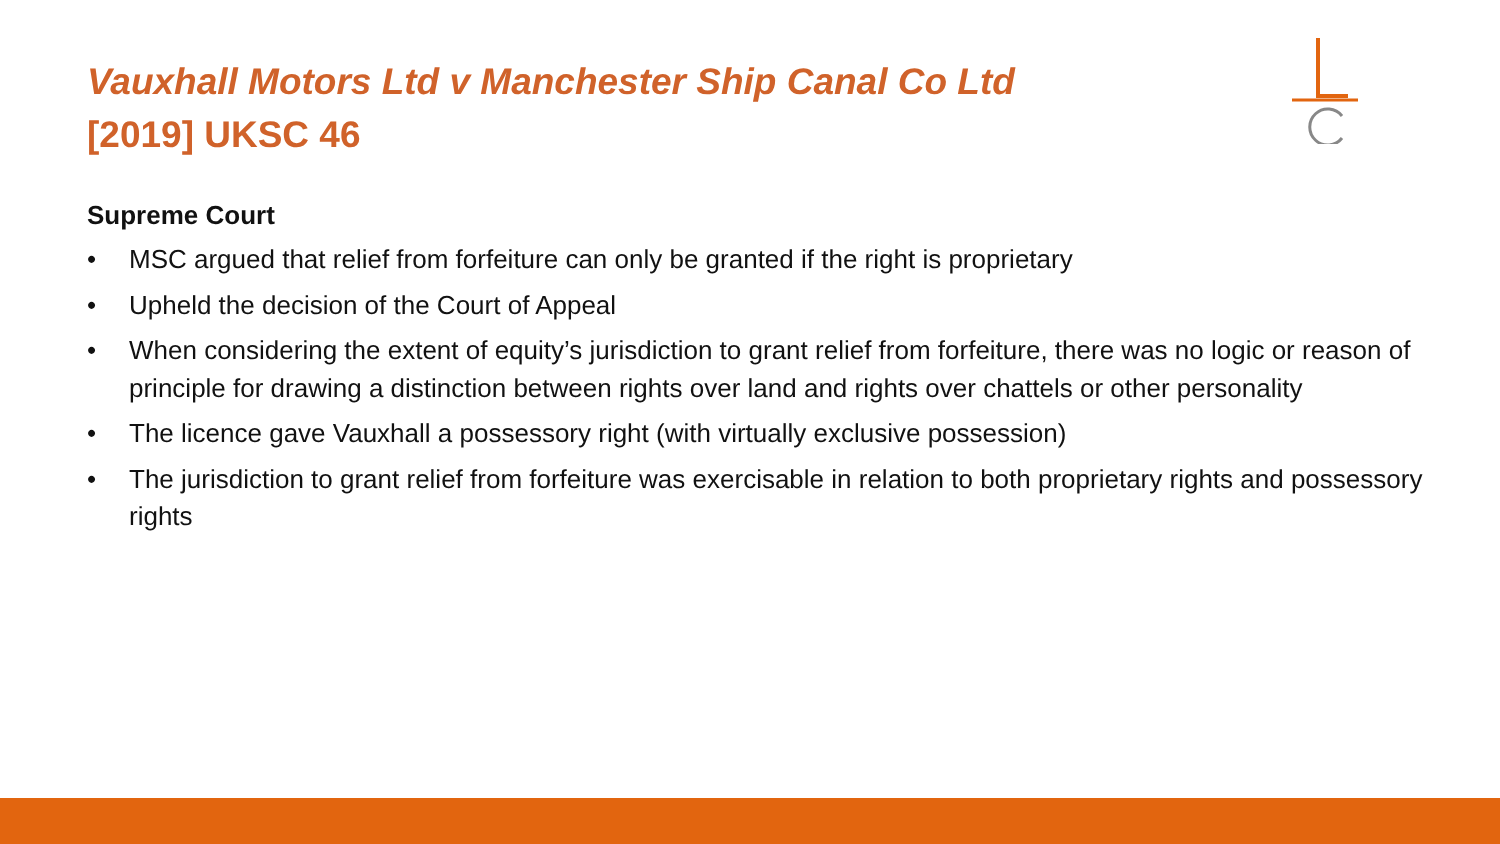Vauxhall Motors Ltd v Manchester Ship Canal Co Ltd
[2019] UKSC 46
Supreme Court
• MSC argued that relief from forfeiture can only be granted if the right is proprietary
• Upheld the decision of the Court of Appeal
• When considering the extent of equity’s jurisdiction to grant relief from forfeiture, there was no logic or reason of principle for drawing a distinction between rights over land and rights over chattels or other personality
• The licence gave Vauxhall a possessory right (with virtually exclusive possession)
• The jurisdiction to grant relief from forfeiture was exercisable in relation to both proprietary rights and possessory rights